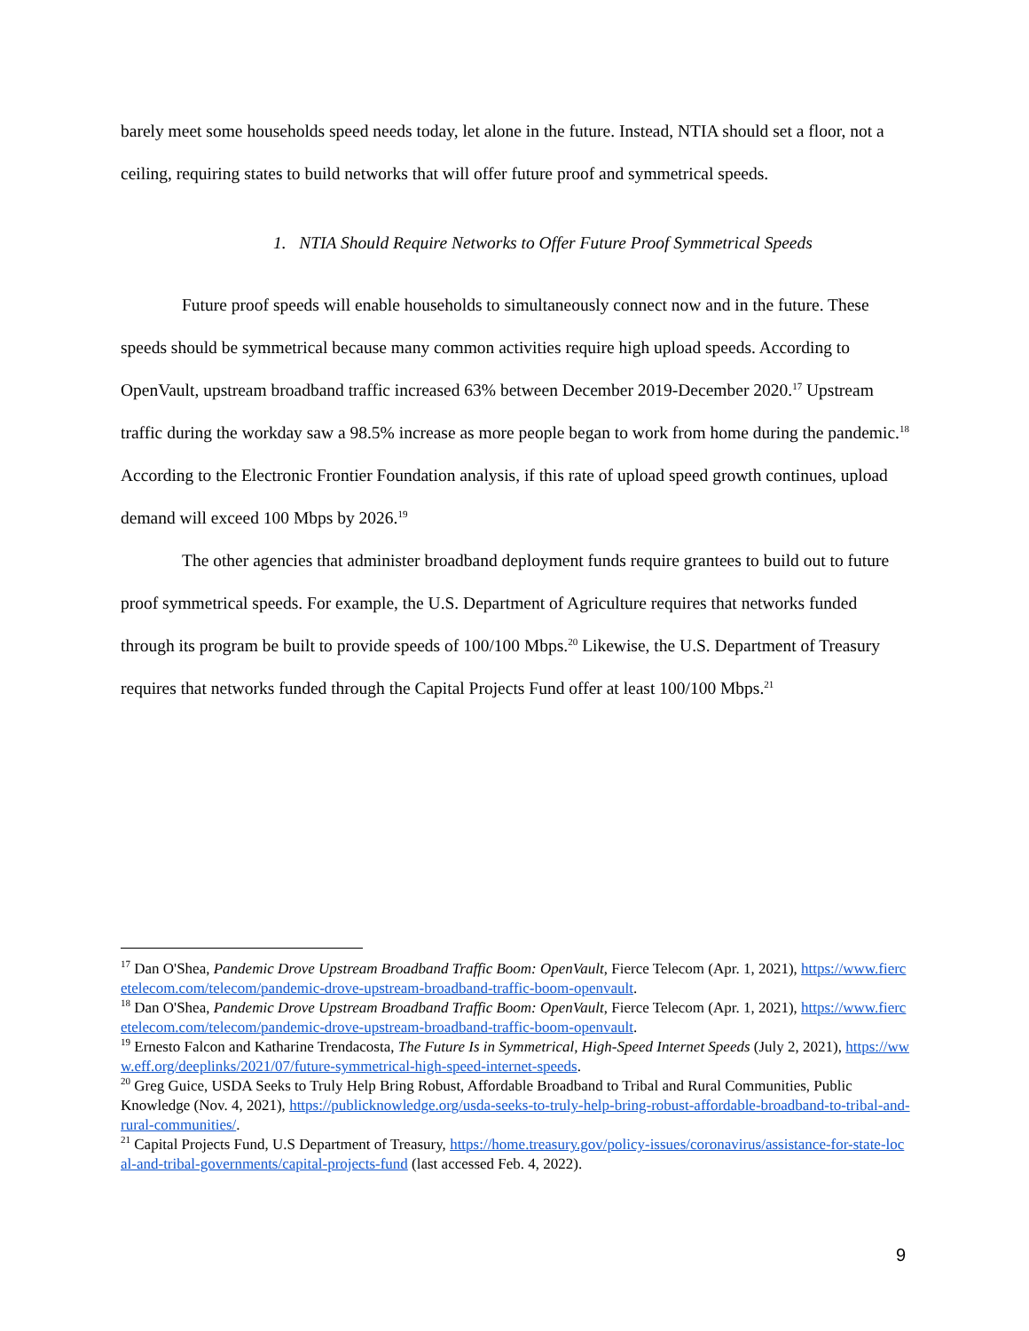barely meet some households speed needs today, let alone in the future. Instead, NTIA should set a floor, not a ceiling, requiring states to build networks that will offer future proof and symmetrical speeds.
1. NTIA Should Require Networks to Offer Future Proof Symmetrical Speeds
Future proof speeds will enable households to simultaneously connect now and in the future. These speeds should be symmetrical because many common activities require high upload speeds. According to OpenVault, upstream broadband traffic increased 63% between December 2019-December 2020.<sup>17</sup> Upstream traffic during the workday saw a 98.5% increase as more people began to work from home during the pandemic.<sup>18</sup> According to the Electronic Frontier Foundation analysis, if this rate of upload speed growth continues, upload demand will exceed 100 Mbps by 2026.<sup>19</sup>
The other agencies that administer broadband deployment funds require grantees to build out to future proof symmetrical speeds. For example, the U.S. Department of Agriculture requires that networks funded through its program be built to provide speeds of 100/100 Mbps.<sup>20</sup> Likewise, the U.S. Department of Treasury requires that networks funded through the Capital Projects Fund offer at least 100/100 Mbps.<sup>21</sup>
<sup>17</sup> Dan O'Shea, Pandemic Drove Upstream Broadband Traffic Boom: OpenVault, Fierce Telecom (Apr. 1, 2021), https://www.fiercetelecom.com/telecom/pandemic-drove-upstream-broadband-traffic-boom-openvault.
<sup>18</sup> Dan O'Shea, Pandemic Drove Upstream Broadband Traffic Boom: OpenVault, Fierce Telecom (Apr. 1, 2021), https://www.fiercetelecom.com/telecom/pandemic-drove-upstream-broadband-traffic-boom-openvault.
<sup>19</sup> Ernesto Falcon and Katharine Trendacosta, The Future Is in Symmetrical, High-Speed Internet Speeds (July 2, 2021), https://www.eff.org/deeplinks/2021/07/future-symmetrical-high-speed-internet-speeds.
<sup>20</sup> Greg Guice, USDA Seeks to Truly Help Bring Robust, Affordable Broadband to Tribal and Rural Communities, Public Knowledge (Nov. 4, 2021), https://publicknowledge.org/usda-seeks-to-truly-help-bring-robust-affordable-broadband-to-tribal-and-rural-communities/.
<sup>21</sup> Capital Projects Fund, U.S Department of Treasury, https://home.treasury.gov/policy-issues/coronavirus/assistance-for-state-local-and-tribal-governments/capital-projects-fund (last accessed Feb. 4, 2022).
9